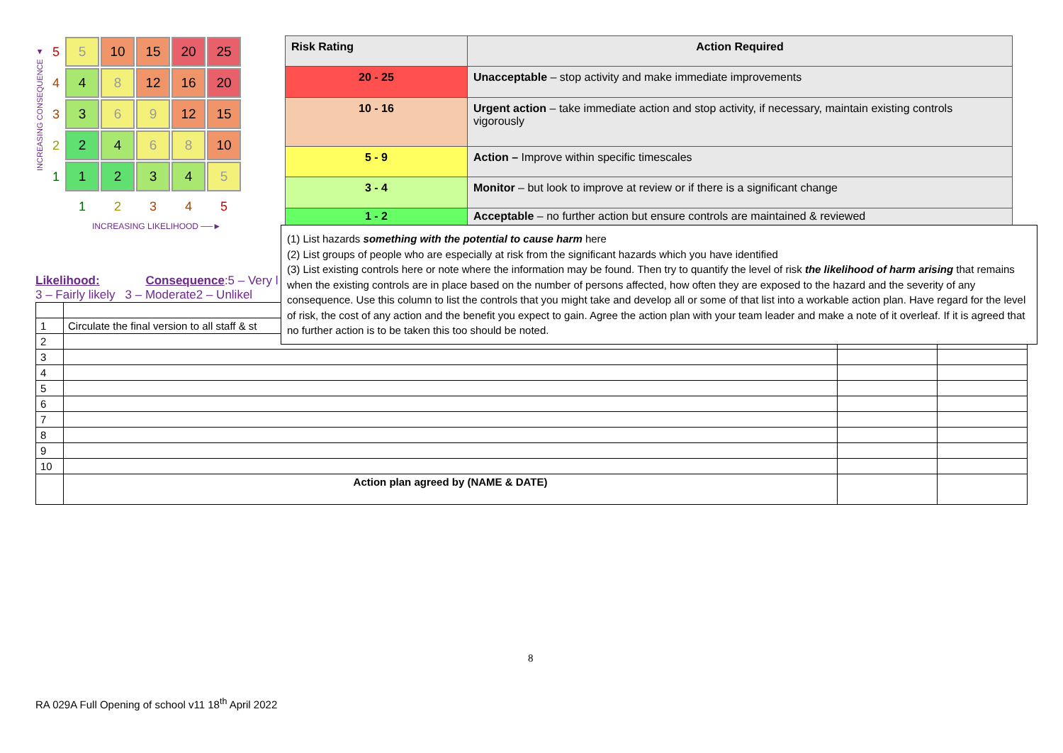INCREASING CONSEQUENCE ▲
| 5 | 5 | 10 | 15 | 20 | 25 |
| 4 | 4 | 8 | 12 | 16 | 20 |
| 3 | 3 | 6 | 9 | 12 | 15 |
| 2 | 2 | 4 | 6 | 8 | 10 |
| 1 | 1 | 2 | 3 | 4 | 5 |
| | 1 | 2 | 3 | 4 | 5 |
INCREASING LIKELIHOOD ──►
| Risk Rating | Action Required |
| --- | --- |
| 20 - 25 | Unacceptable – stop activity and make immediate improvements |
| 10 - 16 | Urgent action – take immediate action and stop activity, if necessary, maintain existing controls vigorously |
| 5 - 9 | Action – Improve within specific timescales |
| 3 - 4 | Monitor – but look to improve at review or if there is a significant change |
| 1 - 2 | Acceptable – no further action but ensure controls are maintained & reviewed |
(1) List hazards something with the potential to cause harm here
(2) List groups of people who are especially at risk from the significant hazards which you have identified
(3) List existing controls here or note where the information may be found. Then try to quantify the level of risk the likelihood of harm arising that remains when the existing controls are in place based on the number of persons affected, how often they are exposed to the hazard and the severity of any consequence. Use this column to list the controls that you might take and develop all or some of that list into a workable action plan. Have regard for the level of risk, the cost of any action and the benefit you expect to gain. Agree the action plan with your team leader and make a note of it overleaf. If it is agreed that no further action is to be taken this too should be noted.
Likelihood: Consequence:5 – Very l
3 – Fairly likely 3 – Moderate2 – Unlikel
| 1 | Circulate the final version to all staff & st | | |
| 2 | | | |
| 3 | | | |
| 4 | | | |
| 5 | | | |
| 6 | | | |
| 7 | | | |
| 8 | | | |
| 9 | | | |
| 10 | | | |
| | Action plan agreed by (NAME & DATE) | | |
8
RA 029A Full Opening of school v11 18<sup>th</sup> April 2022